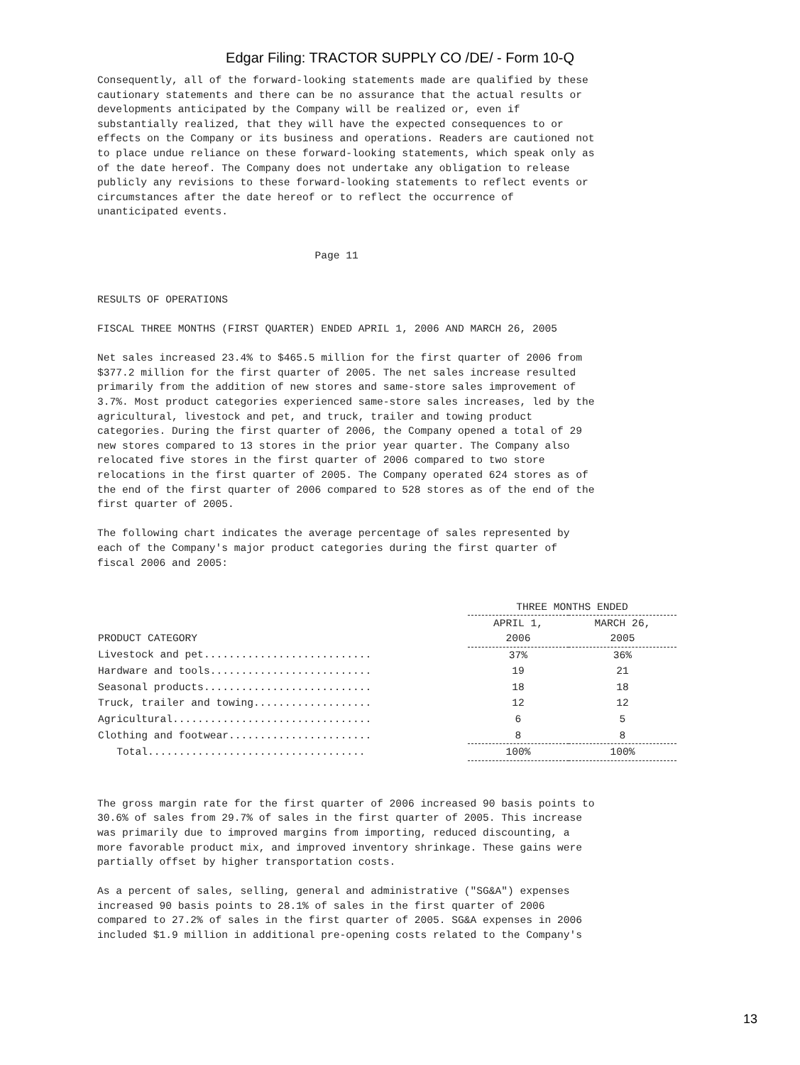Edgar Filing: TRACTOR SUPPLY CO /DE/ - Form 10-Q
Consequently, all of the forward-looking statements made are qualified by these
cautionary statements and there can be no assurance that the actual results or
developments anticipated by the Company will be realized or, even if
substantially realized, that they will have the expected consequences to or
effects on the Company or its business and operations. Readers are cautioned not
to place undue reliance on these forward-looking statements, which speak only as
of the date hereof. The Company does not undertake any obligation to release
publicly any revisions to these forward-looking statements to reflect events or
circumstances after the date hereof or to reflect the occurrence of
unanticipated events.


                                   Page 11


RESULTS OF OPERATIONS

FISCAL THREE MONTHS (FIRST QUARTER) ENDED APRIL 1, 2006 AND MARCH 26, 2005

Net sales increased 23.4% to $465.5 million for the first quarter of 2006 from
$377.2 million for the first quarter of 2005. The net sales increase resulted
primarily from the addition of new stores and same-store sales improvement of
3.7%. Most product categories experienced same-store sales increases, led by the
agricultural, livestock and pet, and truck, trailer and towing product
categories. During the first quarter of 2006, the Company opened a total of 29
new stores compared to 13 stores in the prior year quarter. The Company also
relocated five stores in the first quarter of 2006 compared to two store
relocations in the first quarter of 2005. The Company operated 624 stores as of
the end of the first quarter of 2006 compared to 528 stores as of the end of the
first quarter of 2005.

The following chart indicates the average percentage of sales represented by
each of the Company's major product categories during the first quarter of
fiscal 2006 and 2005:
| | THREE MONTHS ENDED | |
| --- | --- | --- |
| PRODUCT CATEGORY | APRIL 1, 2006 | MARCH 26, 2005 |
| Livestock and pet........................... | 37% | 36% |
| Hardware and tools.......................... | 19 | 21 |
| Seasonal products........................... | 18 | 18 |
| Truck, trailer and towing................... | 12 | 12 |
| Agricultural................................ | 6 | 5 |
| Clothing and footwear....................... | 8 | 8 |
| Total................................... | 100% | 100% |
The gross margin rate for the first quarter of 2006 increased 90 basis points to
30.6% of sales from 29.7% of sales in the first quarter of 2005. This increase
was primarily due to improved margins from importing, reduced discounting, a
more favorable product mix, and improved inventory shrinkage. These gains were
partially offset by higher transportation costs.

As a percent of sales, selling, general and administrative ("SG&A") expenses
increased 90 basis points to 28.1% of sales in the first quarter of 2006
compared to 27.2% of sales in the first quarter of 2005. SG&A expenses in 2006
included $1.9 million in additional pre-opening costs related to the Company's
13